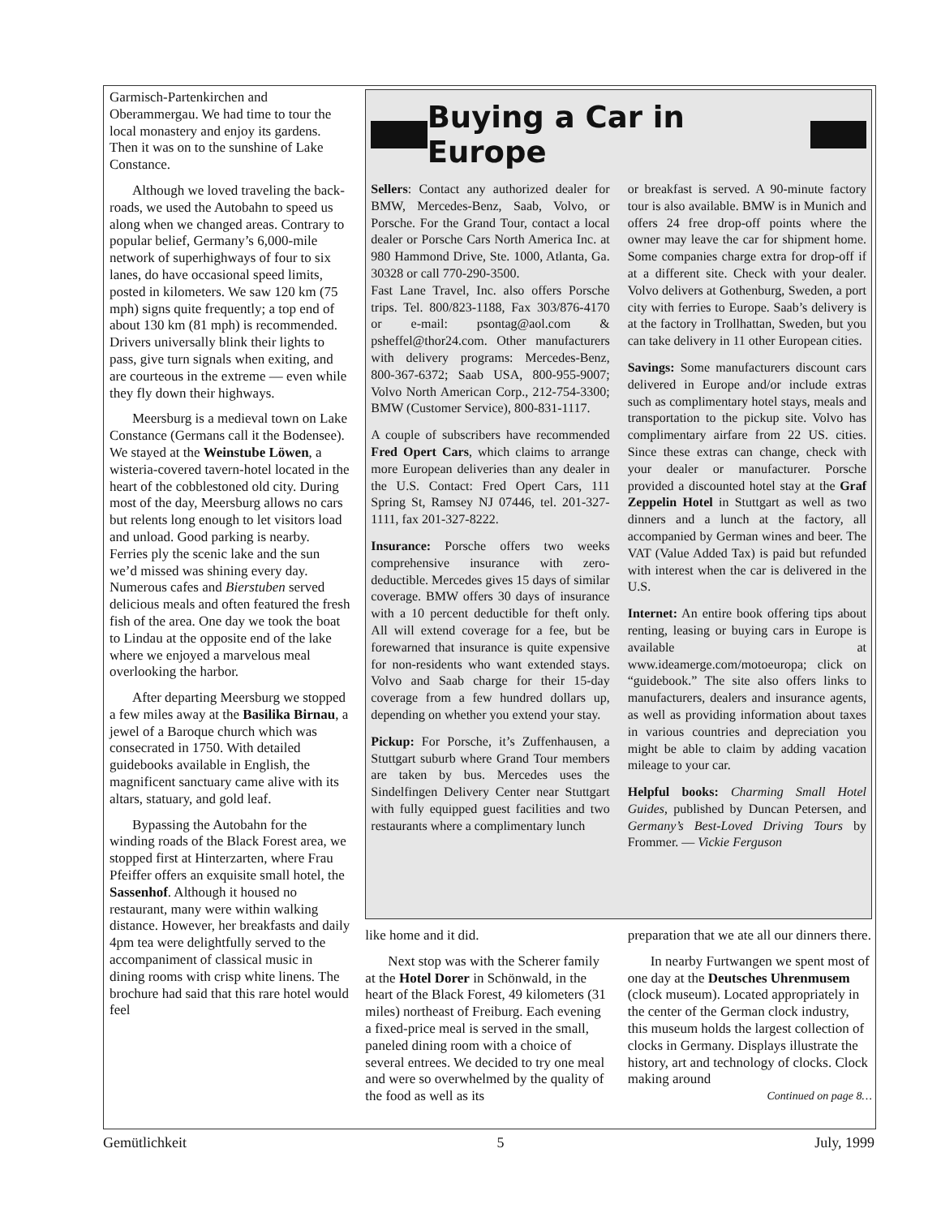Garmisch-Partenkirchen and Oberammergau. We had time to tour the local monastery and enjoy its gardens. Then it was on to the sunshine of Lake Constance.
Although we loved traveling the back-roads, we used the Autobahn to speed us along when we changed areas. Contrary to popular belief, Germany’s 6,000-mile network of superhighways of four to six lanes, do have occasional speed limits, posted in kilometers. We saw 120 km (75 mph) signs quite frequently; a top end of about 130 km (81 mph) is recommended. Drivers universally blink their lights to pass, give turn signals when exiting, and are courteous in the extreme — even while they fly down their highways.
Meersburg is a medieval town on Lake Constance (Germans call it the Bodensee). We stayed at the Weinstube Löwen, a wisteria-covered tavern-hotel located in the heart of the cobblestoned old city. During most of the day, Meersburg allows no cars but relents long enough to let visitors load and unload. Good parking is nearby. Ferries ply the scenic lake and the sun we’d missed was shining every day. Numerous cafes and Bierstuben served delicious meals and often featured the fresh fish of the area. One day we took the boat to Lindau at the opposite end of the lake where we enjoyed a marvelous meal overlooking the harbor.
After departing Meersburg we stopped a few miles away at the Basilika Birnau, a jewel of a Baroque church which was consecrated in 1750. With detailed guidebooks available in English, the magnificent sanctuary came alive with its altars, statuary, and gold leaf.
Bypassing the Autobahn for the winding roads of the Black Forest area, we stopped first at Hinterzarten, where Frau Pfeiffer offers an exquisite small hotel, the Sassenhof. Although it housed no restaurant, many were within walking distance. However, her breakfasts and daily 4pm tea were delightfully served to the accompaniment of classical music in dining rooms with crisp white linens. The brochure had said that this rare hotel would feel
Buying a Car in Europe
Sellers: Contact any authorized dealer for BMW, Mercedes-Benz, Saab, Volvo, or Porsche. For the Grand Tour, contact a local dealer or Porsche Cars North America Inc. at 980 Hammond Drive, Ste. 1000, Atlanta, Ga. 30328 or call 770-290-3500.
Fast Lane Travel, Inc. also offers Porsche trips. Tel. 800/823-1188, Fax 303/876-4170 or e-mail: psontag@aol.com & psheffel@thor24.com. Other manufacturers with delivery programs: Mercedes-Benz, 800-367-6372; Saab USA, 800-955-9007; Volvo North American Corp., 212-754-3300; BMW (Customer Service), 800-831-1117.
A couple of subscribers have recommended Fred Opert Cars, which claims to arrange more European deliveries than any dealer in the U.S. Contact: Fred Opert Cars, 111 Spring St, Ramsey NJ 07446, tel. 201-327-1111, fax 201-327-8222.
Insurance: Porsche offers two weeks comprehensive insurance with zero-deductible. Mercedes gives 15 days of similar coverage. BMW offers 30 days of insurance with a 10 percent deductible for theft only. All will extend coverage for a fee, but be forewarned that insurance is quite expensive for non-residents who want extended stays. Volvo and Saab charge for their 15-day coverage from a few hundred dollars up, depending on whether you extend your stay.
Pickup: For Porsche, it’s Zuffenhausen, a Stuttgart suburb where Grand Tour members are taken by bus. Mercedes uses the Sindelfingen Delivery Center near Stuttgart with fully equipped guest facilities and two restaurants where a complimentary lunch
or breakfast is served. A 90-minute factory tour is also available. BMW is in Munich and offers 24 free drop-off points where the owner may leave the car for shipment home. Some companies charge extra for drop-off if at a different site. Check with your dealer. Volvo delivers at Gothenburg, Sweden, a port city with ferries to Europe. Saab’s delivery is at the factory in Trollhattan, Sweden, but you can take delivery in 11 other European cities.
Savings: Some manufacturers discount cars delivered in Europe and/or include extras such as complimentary hotel stays, meals and transportation to the pickup site. Volvo has complimentary airfare from 22 US. cities. Since these extras can change, check with your dealer or manufacturer. Porsche provided a discounted hotel stay at the Graf Zeppelin Hotel in Stuttgart as well as two dinners and a lunch at the factory, all accompanied by German wines and beer. The VAT (Value Added Tax) is paid but refunded with interest when the car is delivered in the U.S.
Internet: An entire book offering tips about renting, leasing or buying cars in Europe is available at www.ideamerge.com/motoeuropa; click on “guidebook.” The site also offers links to manufacturers, dealers and insurance agents, as well as providing information about taxes in various countries and depreciation you might be able to claim by adding vacation mileage to your car.
Helpful books: Charming Small Hotel Guides, published by Duncan Petersen, and Germany’s Best-Loved Driving Tours by Frommer. — Vickie Ferguson
like home and it did.
Next stop was with the Scherer family at the Hotel Dorer in Schönwald, in the heart of the Black Forest, 49 kilometers (31 miles) northeast of Freiburg. Each evening a fixed-price meal is served in the small, paneled dining room with a choice of several entrees. We decided to try one meal and were so overwhelmed by the quality of the food as well as its
preparation that we ate all our dinners there.
In nearby Furtwangen we spent most of one day at the Deutsches Uhrenmusem (clock museum). Located appropriately in the center of the German clock industry, this museum holds the largest collection of clocks in Germany. Displays illustrate the history, art and technology of clocks. Clock making around
Continued on page 8…
Gemütlichkeit 5 July, 1999